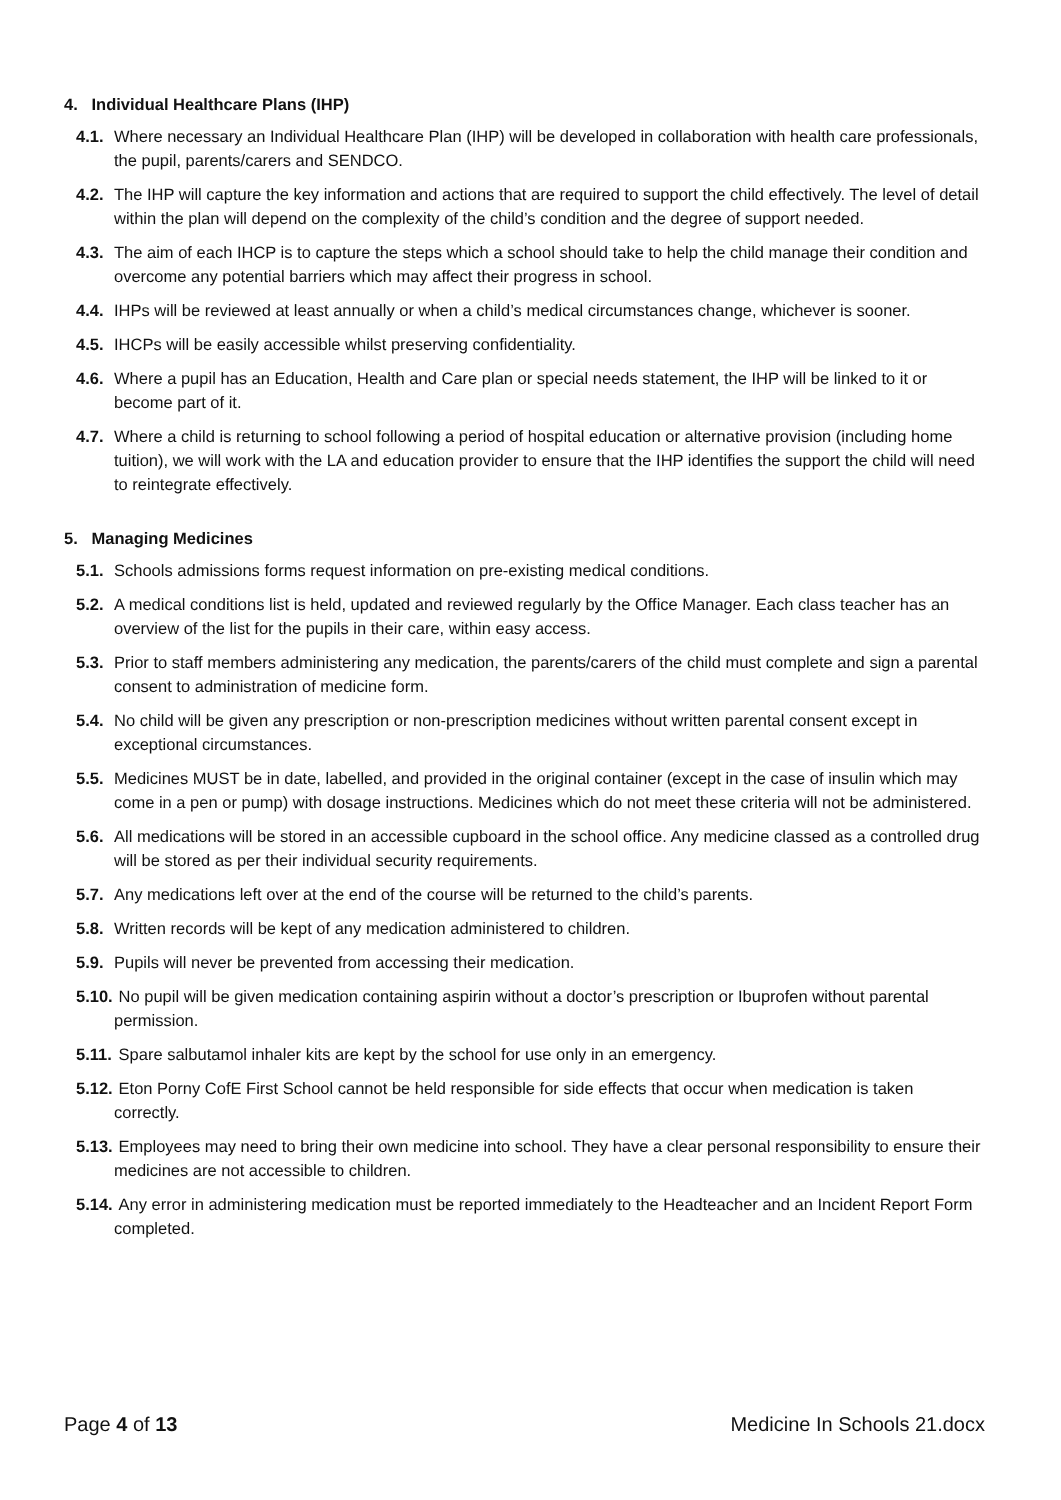4. Individual Healthcare Plans (IHP)
4.1. Where necessary an Individual Healthcare Plan (IHP) will be developed in collaboration with health care professionals, the pupil, parents/carers and SENDCO.
4.2. The IHP will capture the key information and actions that are required to support the child effectively. The level of detail within the plan will depend on the complexity of the child’s condition and the degree of support needed.
4.3. The aim of each IHCP is to capture the steps which a school should take to help the child manage their condition and overcome any potential barriers which may affect their progress in school.
4.4. IHPs will be reviewed at least annually or when a child’s medical circumstances change, whichever is sooner.
4.5. IHCPs will be easily accessible whilst preserving confidentiality.
4.6. Where a pupil has an Education, Health and Care plan or special needs statement, the IHP will be linked to it or become part of it.
4.7. Where a child is returning to school following a period of hospital education or alternative provision (including home tuition), we will work with the LA and education provider to ensure that the IHP identifies the support the child will need to reintegrate effectively.
5. Managing Medicines
5.1. Schools admissions forms request information on pre-existing medical conditions.
5.2. A medical conditions list is held, updated and reviewed regularly by the Office Manager. Each class teacher has an overview of the list for the pupils in their care, within easy access.
5.3. Prior to staff members administering any medication, the parents/carers of the child must complete and sign a parental consent to administration of medicine form.
5.4. No child will be given any prescription or non-prescription medicines without written parental consent except in exceptional circumstances.
5.5. Medicines MUST be in date, labelled, and provided in the original container (except in the case of insulin which may come in a pen or pump) with dosage instructions. Medicines which do not meet these criteria will not be administered.
5.6. All medications will be stored in an accessible cupboard in the school office. Any medicine classed as a controlled drug will be stored as per their individual security requirements.
5.7. Any medications left over at the end of the course will be returned to the child’s parents.
5.8. Written records will be kept of any medication administered to children.
5.9. Pupils will never be prevented from accessing their medication.
5.10. No pupil will be given medication containing aspirin without a doctor’s prescription or Ibuprofen without parental permission.
5.11. Spare salbutamol inhaler kits are kept by the school for use only in an emergency.
5.12. Eton Porny CofE First School cannot be held responsible for side effects that occur when medication is taken correctly.
5.13. Employees may need to bring their own medicine into school. They have a clear personal responsibility to ensure their medicines are not accessible to children.
5.14. Any error in administering medication must be reported immediately to the Headteacher and an Incident Report Form completed.
Page 4 of 13 Medicine In Schools 21.docx